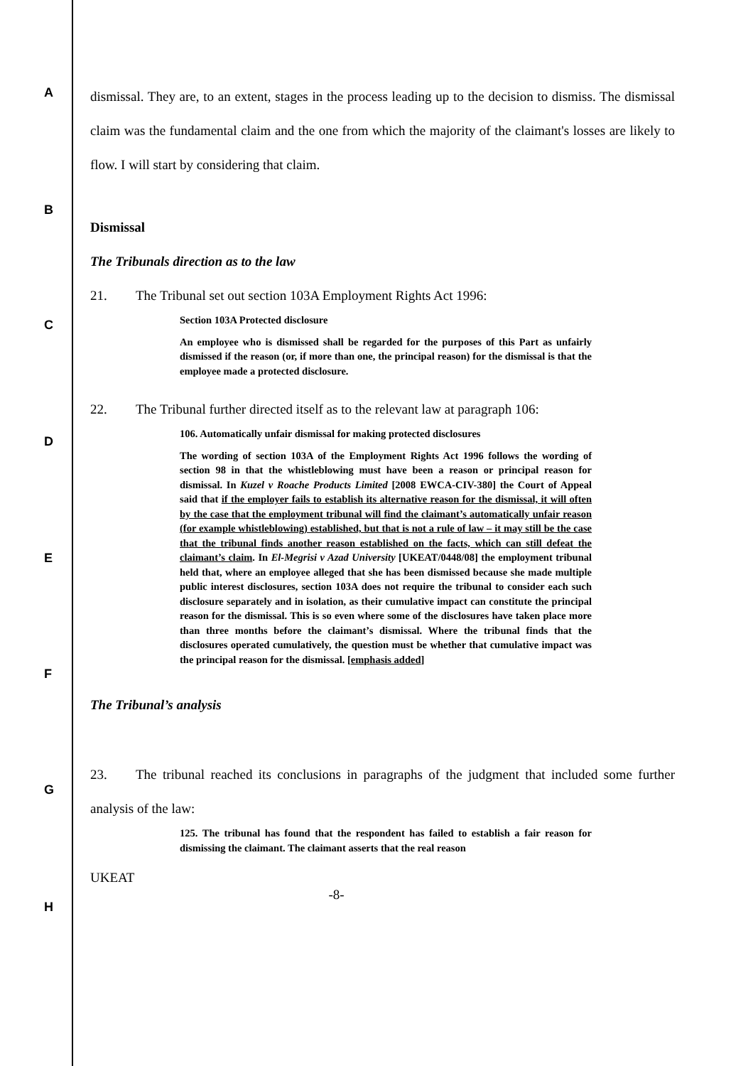A
B
C
D
E
F
G
H
dismissal. They are, to an extent, stages in the process leading up to the decision to dismiss. The dismissal claim was the fundamental claim and the one from which the majority of the claimant's losses are likely to flow. I will start by considering that claim.
Dismissal
The Tribunals direction as to the law
21. The Tribunal set out section 103A Employment Rights Act 1996:
Section 103A Protected disclosure
An employee who is dismissed shall be regarded for the purposes of this Part as unfairly dismissed if the reason (or, if more than one, the principal reason) for the dismissal is that the employee made a protected disclosure.
22. The Tribunal further directed itself as to the relevant law at paragraph 106:
106. Automatically unfair dismissal for making protected disclosures
The wording of section 103A of the Employment Rights Act 1996 follows the wording of section 98 in that the whistleblowing must have been a reason or principal reason for dismissal. In Kuzel v Roache Products Limited [2008 EWCA-CIV-380] the Court of Appeal said that if the employer fails to establish its alternative reason for the dismissal, it will often by the case that the employment tribunal will find the claimant’s automatically unfair reason (for example whistleblowing) established, but that is not a rule of law – it may still be the case that the tribunal finds another reason established on the facts, which can still defeat the claimant’s claim. In El-Megrisi v Azad University [UKEAT/0448/08] the employment tribunal held that, where an employee alleged that she has been dismissed because she made multiple public interest disclosures, section 103A does not require the tribunal to consider each such disclosure separately and in isolation, as their cumulative impact can constitute the principal reason for the dismissal. This is so even where some of the disclosures have taken place more than three months before the claimant’s dismissal. Where the tribunal finds that the disclosures operated cumulatively, the question must be whether that cumulative impact was the principal reason for the dismissal. [emphasis added]
The Tribunal’s analysis
23. The tribunal reached its conclusions in paragraphs of the judgment that included some further analysis of the law:
125. The tribunal has found that the respondent has failed to establish a fair reason for dismissing the claimant. The claimant asserts that the real reason
UKEAT
-8-